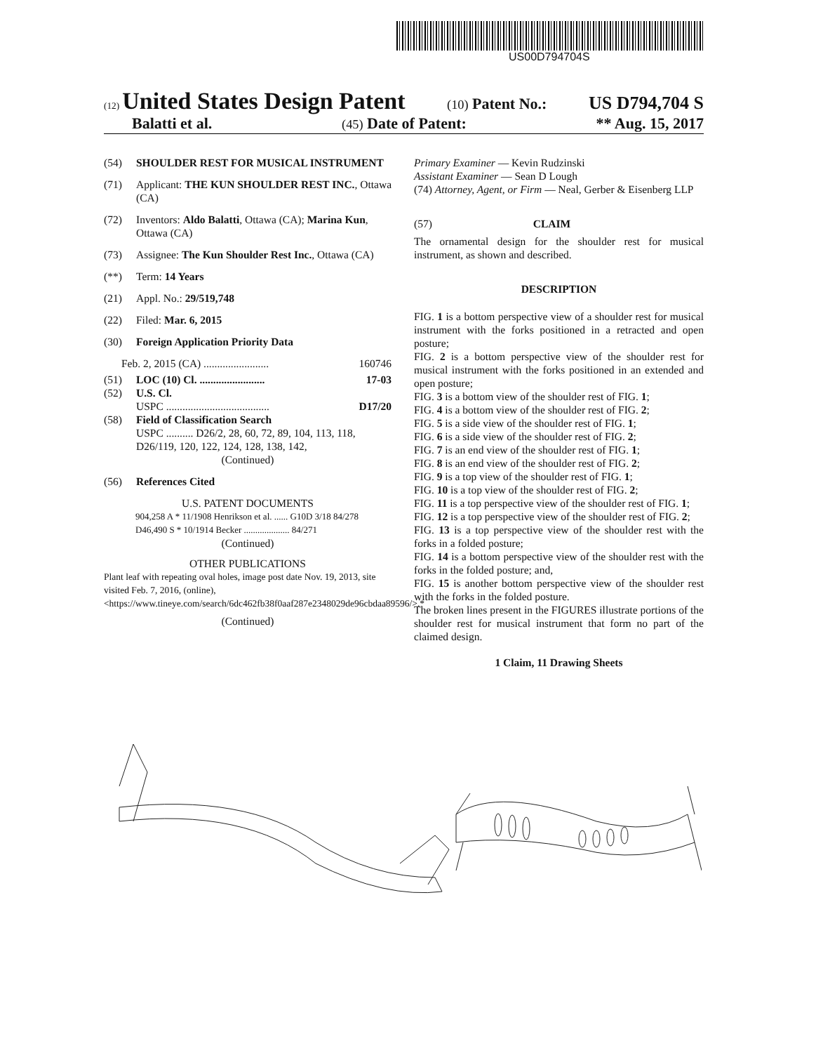US00D794704S
(12) United States Design Patent (10) Patent No.: US D794,704 S
Balatti et al. (45) Date of Patent: ** Aug. 15, 2017
(54) SHOULDER REST FOR MUSICAL INSTRUMENT
(71) Applicant: THE KUN SHOULDER REST INC., Ottawa (CA)
(72) Inventors: Aldo Balatti, Ottawa (CA); Marina Kun, Ottawa (CA)
(73) Assignee: The Kun Shoulder Rest Inc., Ottawa (CA)
(**) Term: 14 Years
(21) Appl. No.: 29/519,748
(22) Filed: Mar. 6, 2015
(30) Foreign Application Priority Data
Feb. 2, 2015 (CA) ........................ 160746
(51) LOC (10) Cl. ........................ 17-03
(52) U.S. Cl.
USPC ...................................... D17/20
(58) Field of Classification Search
USPC .......... D26/2, 28, 60, 72, 89, 104, 113, 118, D26/119, 120, 122, 124, 128, 138, 142,
(Continued)
(56) References Cited
U.S. PATENT DOCUMENTS
904,258 A * 11/1908 Henrikson et al. ...... G10D 3/18 84/278
D46,490 S * 10/1914 Becker .................... 84/271
(Continued)
OTHER PUBLICATIONS
Plant leaf with repeating oval holes, image post date Nov. 19, 2013, site visited Feb. 7, 2016, (online), <https://www.tineye.com/search/6dc462fb38f0aaf287e2348029de96cbdaa89596/>.*
(Continued)
Primary Examiner — Kevin Rudzinski
Assistant Examiner — Sean D Lough
(74) Attorney, Agent, or Firm — Neal, Gerber & Eisenberg LLP
(57) CLAIM
The ornamental design for the shoulder rest for musical instrument, as shown and described.
DESCRIPTION
FIG. 1 is a bottom perspective view of a shoulder rest for musical instrument with the forks positioned in a retracted and open posture;
FIG. 2 is a bottom perspective view of the shoulder rest for musical instrument with the forks positioned in an extended and open posture;
FIG. 3 is a bottom view of the shoulder rest of FIG. 1;
FIG. 4 is a bottom view of the shoulder rest of FIG. 2;
FIG. 5 is a side view of the shoulder rest of FIG. 1;
FIG. 6 is a side view of the shoulder rest of FIG. 2;
FIG. 7 is an end view of the shoulder rest of FIG. 1;
FIG. 8 is an end view of the shoulder rest of FIG. 2;
FIG. 9 is a top view of the shoulder rest of FIG. 1;
FIG. 10 is a top view of the shoulder rest of FIG. 2;
FIG. 11 is a top perspective view of the shoulder rest of FIG. 1;
FIG. 12 is a top perspective view of the shoulder rest of FIG. 2;
FIG. 13 is a top perspective view of the shoulder rest with the forks in a folded posture;
FIG. 14 is a bottom perspective view of the shoulder rest with the forks in the folded posture; and,
FIG. 15 is another bottom perspective view of the shoulder rest with the forks in the folded posture.
The broken lines present in the FIGURES illustrate portions of the shoulder rest for musical instrument that form no part of the claimed design.
1 Claim, 11 Drawing Sheets